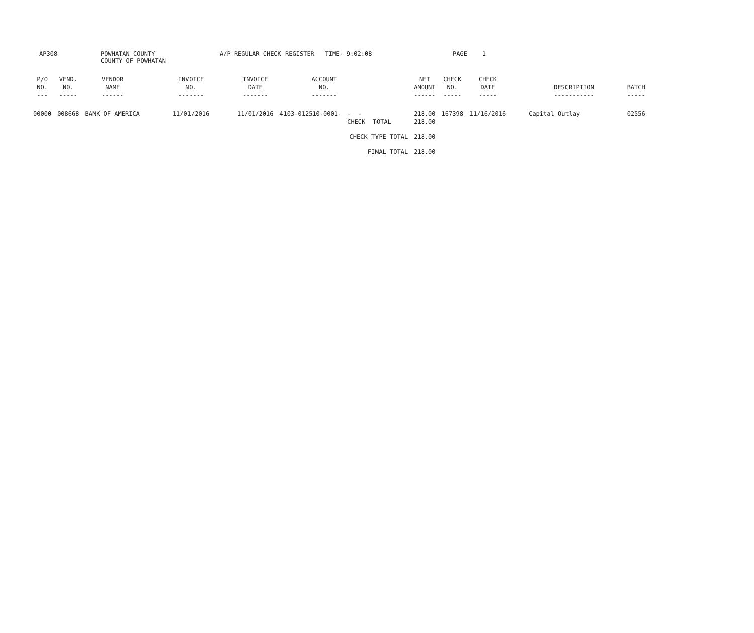AP308 POWHATAN COUNTY
COUNTY OF POWHATAN
A/P REGULAR CHECK REGISTER TIME- 9:02:08 PAGE 1
| P/O NO. --- | VEND. NO. ----- | VENDOR NAME ------ | INVOICE NO. ------- | INVOICE DATE ------- | ACCOUNT NO. ------- | | NET AMOUNT ------ | CHECK NO. ----- | CHECK DATE ----- | DESCRIPTION ----------- | BATCH ----- |
| --- | --- | --- | --- | --- | --- | --- | --- | --- | --- | --- | --- |
| 00000 | 008668 | BANK OF AMERICA | 11/01/2016 | 11/01/2016 | 4103-012510-0001- | - - CHECK TOTAL | 218.00 218.00 | 167398 | 11/16/2016 | Capital Outlay | 02556 |
| CHECK TYPE TOTAL | | | | | | | 218.00 | | | | |
| FINAL TOTAL | | | | | | | 218.00 | | | | |